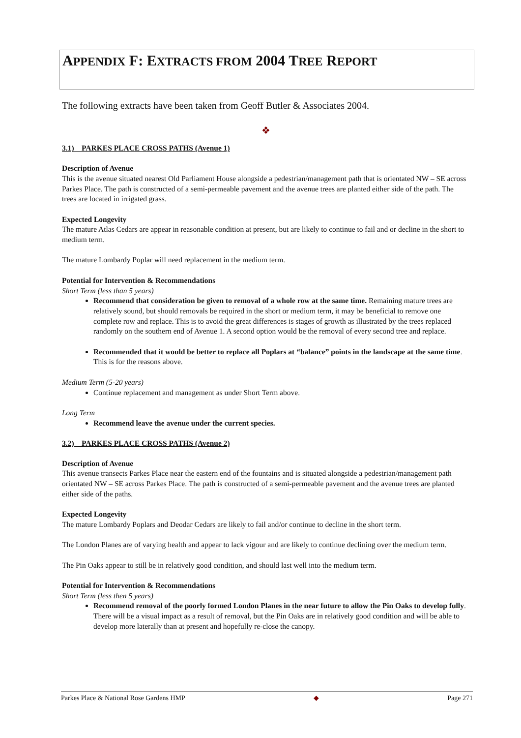APPENDIX F: EXTRACTS FROM 2004 TREE REPORT
The following extracts have been taken from Geoff Butler & Associates 2004.
❖
3.1) PARKES PLACE CROSS PATHS (Avenue 1)
Description of Avenue
This is the avenue situated nearest Old Parliament House alongside a pedestrian/management path that is orientated NW – SE across Parkes Place. The path is constructed of a semi-permeable pavement and the avenue trees are planted either side of the path. The trees are located in irrigated grass.
Expected Longevity
The mature Atlas Cedars are appear in reasonable condition at present, but are likely to continue to fail and or decline in the short to medium term.
The mature Lombardy Poplar will need replacement in the medium term.
Potential for Intervention & Recommendations
Short Term (less than 5 years)
Recommend that consideration be given to removal of a whole row at the same time. Remaining mature trees are relatively sound, but should removals be required in the short or medium term, it may be beneficial to remove one complete row and replace. This is to avoid the great differences is stages of growth as illustrated by the trees replaced randomly on the southern end of Avenue 1. A second option would be the removal of every second tree and replace.
Recommended that it would be better to replace all Poplars at “balance” points in the landscape at the same time. This is for the reasons above.
Medium Term (5-20 years)
Continue replacement and management as under Short Term above.
Long Term
Recommend leave the avenue under the current species.
3.2) PARKES PLACE CROSS PATHS (Avenue 2)
Description of Avenue
This avenue transects Parkes Place near the eastern end of the fountains and is situated alongside a pedestrian/management path orientated NW – SE across Parkes Place. The path is constructed of a semi-permeable pavement and the avenue trees are planted either side of the paths.
Expected Longevity
The mature Lombardy Poplars and Deodar Cedars are likely to fail and/or continue to decline in the short term.
The London Planes are of varying health and appear to lack vigour and are likely to continue declining over the medium term.
The Pin Oaks appear to still be in relatively good condition, and should last well into the medium term.
Potential for Intervention & Recommendations
Short Term (less then 5 years)
Recommend removal of the poorly formed London Planes in the near future to allow the Pin Oaks to develop fully. There will be a visual impact as a result of removal, but the Pin Oaks are in relatively good condition and will be able to develop more laterally than at present and hopefully re-close the canopy.
Parkes Place & National Rose Gardens HMP ◆ Page 271